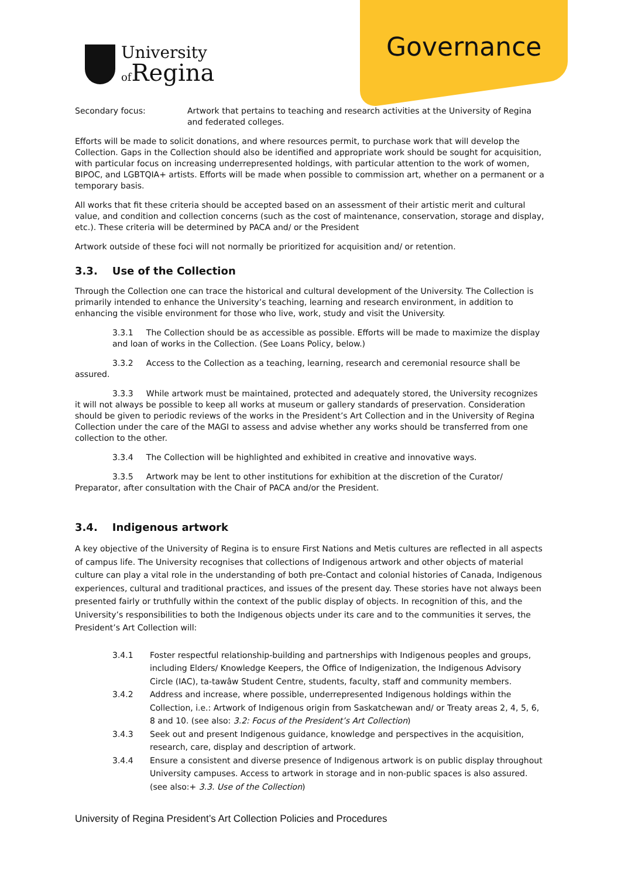University
of Regina
Governance
Secondary focus: Artwork that pertains to teaching and research activities at the University of Regina and federated colleges.
Efforts will be made to solicit donations, and where resources permit, to purchase work that will develop the Collection. Gaps in the Collection should also be identified and appropriate work should be sought for acquisition, with particular focus on increasing underrepresented holdings, with particular attention to the work of women, BIPOC, and LGBTQIA+ artists. Efforts will be made when possible to commission art, whether on a permanent or a temporary basis.
All works that fit these criteria should be accepted based on an assessment of their artistic merit and cultural value, and condition and collection concerns (such as the cost of maintenance, conservation, storage and display, etc.). These criteria will be determined by PACA and/ or the President
Artwork outside of these foci will not normally be prioritized for acquisition and/ or retention.
3.3. Use of the Collection
Through the Collection one can trace the historical and cultural development of the University. The Collection is primarily intended to enhance the University’s teaching, learning and research environment, in addition to enhancing the visible environment for those who live, work, study and visit the University.
3.3.1 The Collection should be as accessible as possible. Efforts will be made to maximize the display and loan of works in the Collection. (See Loans Policy, below.)
3.3.2 Access to the Collection as a teaching, learning, research and ceremonial resource shall be assured.
3.3.3 While artwork must be maintained, protected and adequately stored, the University recognizes it will not always be possible to keep all works at museum or gallery standards of preservation. Consideration should be given to periodic reviews of the works in the President’s Art Collection and in the University of Regina Collection under the care of the MAGI to assess and advise whether any works should be transferred from one collection to the other.
3.3.4 The Collection will be highlighted and exhibited in creative and innovative ways.
3.3.5 Artwork may be lent to other institutions for exhibition at the discretion of the Curator/ Preparator, after consultation with the Chair of PACA and/or the President.
3.4. Indigenous artwork
A key objective of the University of Regina is to ensure First Nations and Metis cultures are reflected in all aspects of campus life. The University recognises that collections of Indigenous artwork and other objects of material culture can play a vital role in the understanding of both pre-Contact and colonial histories of Canada, Indigenous experiences, cultural and traditional practices, and issues of the present day. These stories have not always been presented fairly or truthfully within the context of the public display of objects. In recognition of this, and the University’s responsibilities to both the Indigenous objects under its care and to the communities it serves, the President’s Art Collection will:
3.4.1 Foster respectful relationship-building and partnerships with Indigenous peoples and groups, including Elders/ Knowledge Keepers, the Office of Indigenization, the Indigenous Advisory Circle (IAC), ta-tawâw Student Centre, students, faculty, staff and community members.
3.4.2 Address and increase, where possible, underrepresented Indigenous holdings within the Collection, i.e.: Artwork of Indigenous origin from Saskatchewan and/ or Treaty areas 2, 4, 5, 6, 8 and 10. (see also: 3.2: Focus of the President’s Art Collection)
3.4.3 Seek out and present Indigenous guidance, knowledge and perspectives in the acquisition, research, care, display and description of artwork.
3.4.4 Ensure a consistent and diverse presence of Indigenous artwork is on public display throughout University campuses. Access to artwork in storage and in non-public spaces is also assured. (see also:+ 3.3. Use of the Collection)
University of Regina President’s Art Collection Policies and Procedures